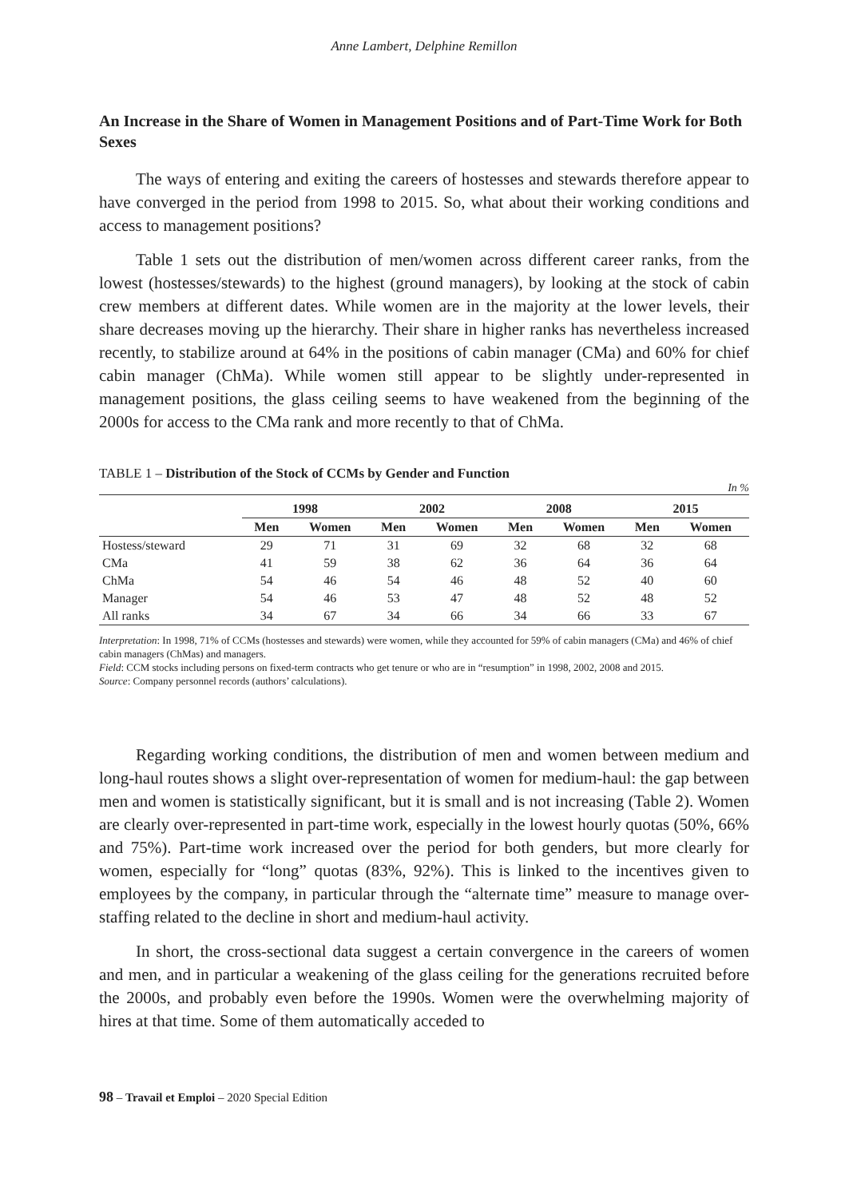Anne Lambert, Delphine Remillon
An Increase in the Share of Women in Management Positions and of Part-Time Work for Both Sexes
The ways of entering and exiting the careers of hostesses and stewards therefore appear to have converged in the period from 1998 to 2015. So, what about their working conditions and access to management positions?
Table 1 sets out the distribution of men/women across different career ranks, from the lowest (hostesses/stewards) to the highest (ground managers), by looking at the stock of cabin crew members at different dates. While women are in the majority at the lower levels, their share decreases moving up the hierarchy. Their share in higher ranks has nevertheless increased recently, to stabilize around at 64% in the positions of cabin manager (CMa) and 60% for chief cabin manager (ChMa). While women still appear to be slightly under-represented in management positions, the glass ceiling seems to have weakened from the beginning of the 2000s for access to the CMa rank and more recently to that of ChMa.
TABLE 1 – Distribution of the Stock of CCMs by Gender and Function
In %
| | 1998 | | 2002 | | 2008 | | 2015 | |
| --- | --- | --- | --- | --- | --- | --- | --- | --- |
| | Men | Women | Men | Women | Men | Women | Men | Women |
| Hostess/steward | 29 | 71 | 31 | 69 | 32 | 68 | 32 | 68 |
| CMa | 41 | 59 | 38 | 62 | 36 | 64 | 36 | 64 |
| ChMa | 54 | 46 | 54 | 46 | 48 | 52 | 40 | 60 |
| Manager | 54 | 46 | 53 | 47 | 48 | 52 | 48 | 52 |
| All ranks | 34 | 67 | 34 | 66 | 34 | 66 | 33 | 67 |
Interpretation: In 1998, 71% of CCMs (hostesses and stewards) were women, while they accounted for 59% of cabin managers (CMa) and 46% of chief cabin managers (ChMas) and managers.
Field: CCM stocks including persons on fixed-term contracts who get tenure or who are in “resumption” in 1998, 2002, 2008 and 2015.
Source: Company personnel records (authors’ calculations).
Regarding working conditions, the distribution of men and women between medium and long-haul routes shows a slight over-representation of women for medium-haul: the gap between men and women is statistically significant, but it is small and is not increasing (Table 2). Women are clearly over-represented in part-time work, especially in the lowest hourly quotas (50%, 66% and 75%). Part-time work increased over the period for both genders, but more clearly for women, especially for “long” quotas (83%, 92%). This is linked to the incentives given to employees by the company, in particular through the “alternate time” measure to manage over-staffing related to the decline in short and medium-haul activity.
In short, the cross-sectional data suggest a certain convergence in the careers of women and men, and in particular a weakening of the glass ceiling for the generations recruited before the 2000s, and probably even before the 1990s. Women were the overwhelming majority of hires at that time. Some of them automatically acceded to
98 – Travail et Emploi – 2020 Special Edition